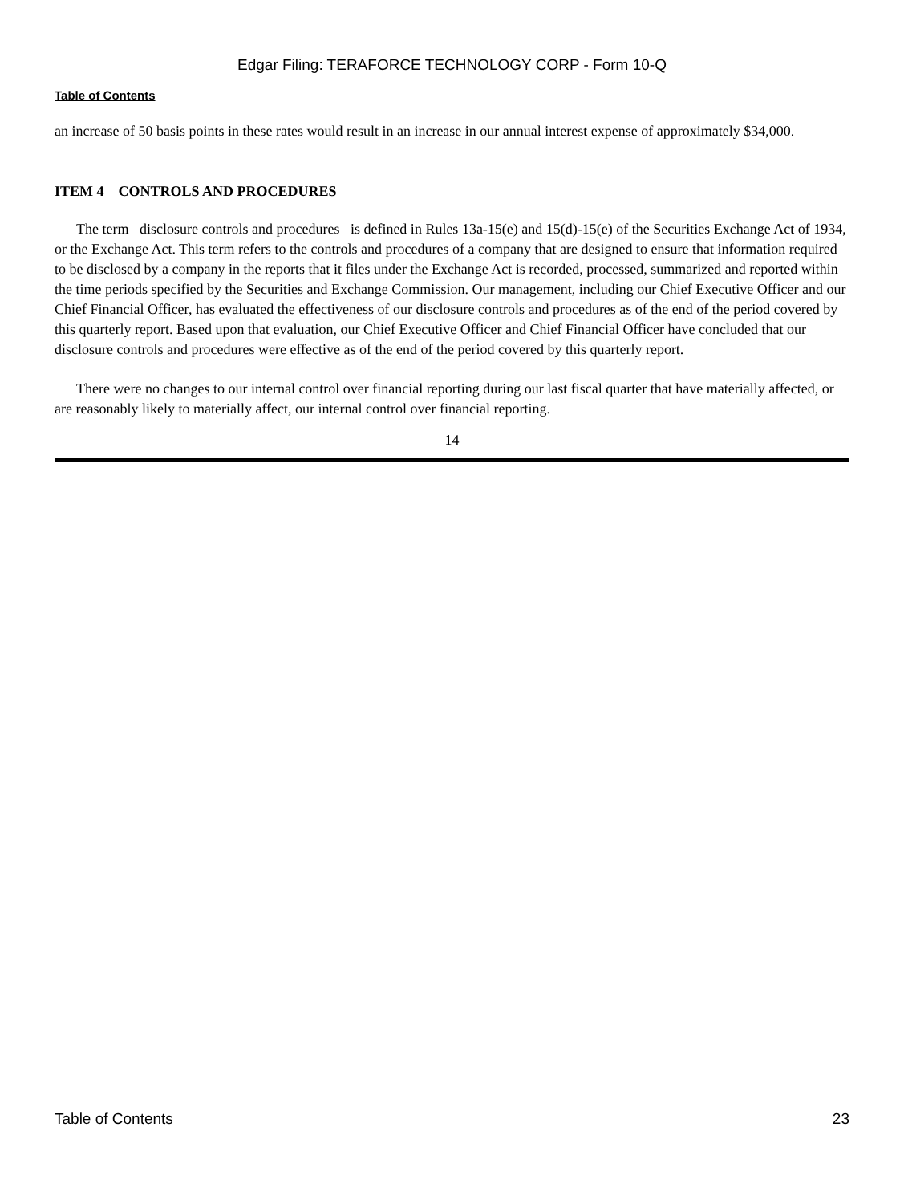Edgar Filing: TERAFORCE TECHNOLOGY CORP - Form 10-Q
Table of Contents
an increase of 50 basis points in these rates would result in an increase in our annual interest expense of approximately $34,000.
ITEM 4 CONTROLS AND PROCEDURES
The term disclosure controls and procedures is defined in Rules 13a-15(e) and 15(d)-15(e) of the Securities Exchange Act of 1934, or the Exchange Act. This term refers to the controls and procedures of a company that are designed to ensure that information required to be disclosed by a company in the reports that it files under the Exchange Act is recorded, processed, summarized and reported within the time periods specified by the Securities and Exchange Commission. Our management, including our Chief Executive Officer and our Chief Financial Officer, has evaluated the effectiveness of our disclosure controls and procedures as of the end of the period covered by this quarterly report. Based upon that evaluation, our Chief Executive Officer and Chief Financial Officer have concluded that our disclosure controls and procedures were effective as of the end of the period covered by this quarterly report.
There were no changes to our internal control over financial reporting during our last fiscal quarter that have materially affected, or are reasonably likely to materially affect, our internal control over financial reporting.
14
Table of Contents 23